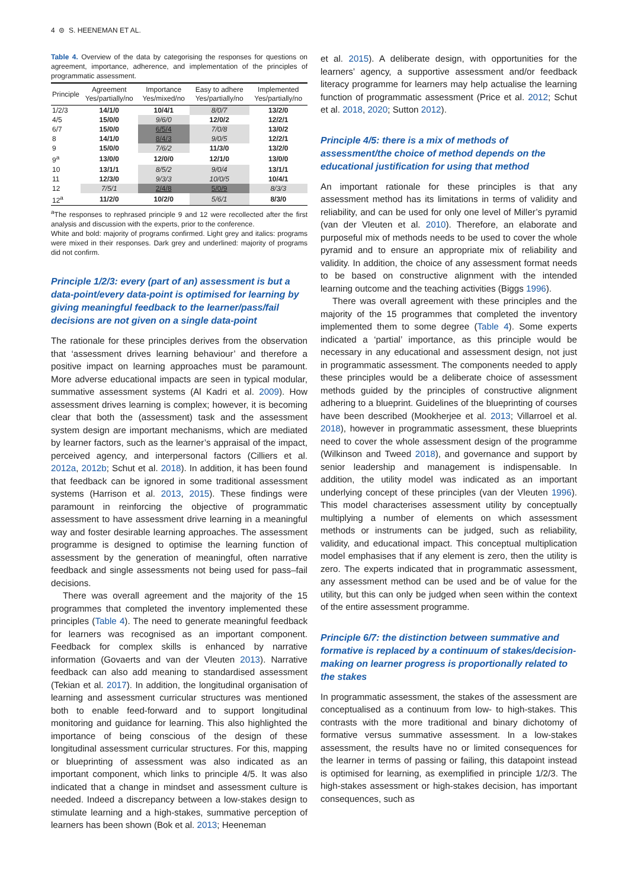4 ⊜ S. HEENEMAN ET AL.
Table 4. Overview of the data by categorising the responses for questions on agreement, importance, adherence, and implementation of the principles of programmatic assessment.
| Principle | Agreement Yes/partially/no | Importance Yes/mixed/no | Easy to adhere Yes/partially/no | Implemented Yes/partially/no |
| --- | --- | --- | --- | --- |
| 1/2/3 | 14/1/0 | 10/4/1 | 8/0/7 | 13/2/0 |
| 4/5 | 15/0/0 | 9/6/0 | 12/0/2 | 12/2/1 |
| 6/7 | 15/0/0 | 6/5/4 | 7/0/8 | 13/0/2 |
| 8 | 14/1/0 | 8/4/3 | 9/0/5 | 12/2/1 |
| 9 | 15/0/0 | 7/6/2 | 11/3/0 | 13/2/0 |
| 9<sup>a</sup> | 13/0/0 | 12/0/0 | 12/1/0 | 13/0/0 |
| 10 | 13/1/1 | 8/5/2 | 9/0/4 | 13/1/1 |
| 11 | 12/3/0 | 9/3/3 | 10/0/5 | 10/4/1 |
| 12 | 7/5/1 | 2/4/8 | 5/0/9 | 8/3/3 |
| 12<sup>a</sup> | 11/2/0 | 10/2/0 | 5/6/1 | 8/3/0 |
<sup>a</sup> The responses to rephrased principle 9 and 12 were recollected after the first analysis and discussion with the experts, prior to the conference.
White and bold: majority of programs confirmed. Light grey and italics: programs were mixed in their responses. Dark grey and underlined: majority of programs did not confirm.
Principle 1/2/3: every (part of an) assessment is but a data-point/every data-point is optimised for learning by giving meaningful feedback to the learner/pass/fail decisions are not given on a single data-point
The rationale for these principles derives from the observation that ‘assessment drives learning behaviour’ and therefore a positive impact on learning approaches must be paramount. More adverse educational impacts are seen in typical modular, summative assessment systems (Al Kadri et al. 2009). How assessment drives learning is complex; however, it is becoming clear that both the (assessment) task and the assessment system design are important mechanisms, which are mediated by learner factors, such as the learner’s appraisal of the impact, perceived agency, and interpersonal factors (Cilliers et al. 2012a, 2012b; Schut et al. 2018). In addition, it has been found that feedback can be ignored in some traditional assessment systems (Harrison et al. 2013, 2015). These findings were paramount in reinforcing the objective of programmatic assessment to have assessment drive learning in a meaningful way and foster desirable learning approaches. The assessment programme is designed to optimise the learning function of assessment by the generation of meaningful, often narrative feedback and single assessments not being used for pass–fail decisions.
There was overall agreement and the majority of the 15 programmes that completed the inventory implemented these principles (Table 4). The need to generate meaningful feedback for learners was recognised as an important component. Feedback for complex skills is enhanced by narrative information (Govaerts and van der Vleuten 2013). Narrative feedback can also add meaning to standardised assessment (Tekian et al. 2017). In addition, the longitudinal organisation of learning and assessment curricular structures was mentioned both to enable feed-forward and to support longitudinal monitoring and guidance for learning. This also highlighted the importance of being conscious of the design of these longitudinal assessment curricular structures. For this, mapping or blueprinting of assessment was also indicated as an important component, which links to principle 4/5. It was also indicated that a change in mindset and assessment culture is needed. Indeed a discrepancy between a low-stakes design to stimulate learning and a high-stakes, summative perception of learners has been shown (Bok et al. 2013; Heeneman
et al. 2015). A deliberate design, with opportunities for the learners’ agency, a supportive assessment and/or feedback literacy programme for learners may help actualise the learning function of programmatic assessment (Price et al. 2012; Schut et al. 2018, 2020; Sutton 2012).
Principle 4/5: there is a mix of methods of assessment/the choice of method depends on the educational justification for using that method
An important rationale for these principles is that any assessment method has its limitations in terms of validity and reliability, and can be used for only one level of Miller’s pyramid (van der Vleuten et al. 2010). Therefore, an elaborate and purposeful mix of methods needs to be used to cover the whole pyramid and to ensure an appropriate mix of reliability and validity. In addition, the choice of any assessment format needs to be based on constructive alignment with the intended learning outcome and the teaching activities (Biggs 1996).
There was overall agreement with these principles and the majority of the 15 programmes that completed the inventory implemented them to some degree (Table 4). Some experts indicated a ‘partial’ importance, as this principle would be necessary in any educational and assessment design, not just in programmatic assessment. The components needed to apply these principles would be a deliberate choice of assessment methods guided by the principles of constructive alignment adhering to a blueprint. Guidelines of the blueprinting of courses have been described (Mookherjee et al. 2013; Villarroel et al. 2018), however in programmatic assessment, these blueprints need to cover the whole assessment design of the programme (Wilkinson and Tweed 2018), and governance and support by senior leadership and management is indispensable. In addition, the utility model was indicated as an important underlying concept of these principles (van der Vleuten 1996). This model characterises assessment utility by conceptually multiplying a number of elements on which assessment methods or instruments can be judged, such as reliability, validity, and educational impact. This conceptual multiplication model emphasises that if any element is zero, then the utility is zero. The experts indicated that in programmatic assessment, any assessment method can be used and be of value for the utility, but this can only be judged when seen within the context of the entire assessment programme.
Principle 6/7: the distinction between summative and formative is replaced by a continuum of stakes/decision-making on learner progress is proportionally related to the stakes
In programmatic assessment, the stakes of the assessment are conceptualised as a continuum from low- to high-stakes. This contrasts with the more traditional and binary dichotomy of formative versus summative assessment. In a low-stakes assessment, the results have no or limited consequences for the learner in terms of passing or failing, this datapoint instead is optimised for learning, as exemplified in principle 1/2/3. The high-stakes assessment or high-stakes decision, has important consequences, such as